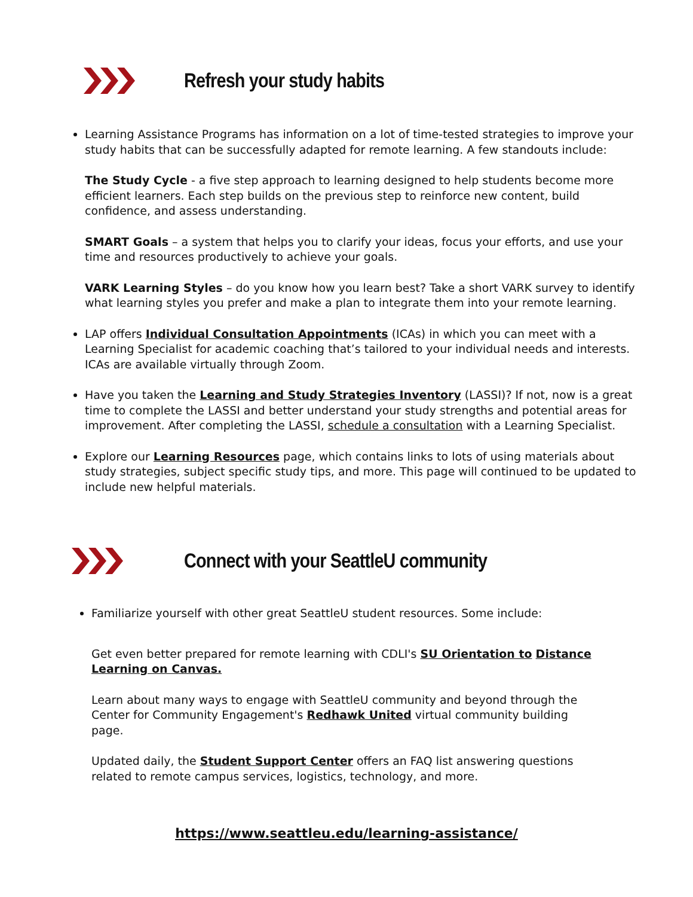Refresh your study habits
Learning Assistance Programs has information on a lot of time-tested strategies to improve your study habits that can be successfully adapted for remote learning. A few standouts include:
The Study Cycle - a five step approach to learning designed to help students become more efficient learners. Each step builds on the previous step to reinforce new content, build confidence, and assess understanding.
SMART Goals – a system that helps you to clarify your ideas, focus your efforts, and use your time and resources productively to achieve your goals.
VARK Learning Styles – do you know how you learn best? Take a short VARK survey to identify what learning styles you prefer and make a plan to integrate them into your remote learning.
LAP offers Individual Consultation Appointments (ICAs) in which you can meet with a Learning Specialist for academic coaching that’s tailored to your individual needs and interests. ICAs are available virtually through Zoom.
Have you taken the Learning and Study Strategies Inventory (LASSI)? If not, now is a great time to complete the LASSI and better understand your study strengths and potential areas for improvement. After completing the LASSI, schedule a consultation with a Learning Specialist.
Explore our Learning Resources page, which contains links to lots of using materials about study strategies, subject specific study tips, and more. This page will continued to be updated to include new helpful materials.
Connect with your SeattleU community
Familiarize yourself with other great SeattleU student resources. Some include:
Get even better prepared for remote learning with CDLI's SU Orientation to Distance Learning on Canvas.
Learn about many ways to engage with SeattleU community and beyond through the Center for Community Engagement's Redhawk United virtual community building page.
Updated daily, the Student Support Center offers an FAQ list answering questions related to remote campus services, logistics, technology, and more.
https://www.seattleu.edu/learning-assistance/